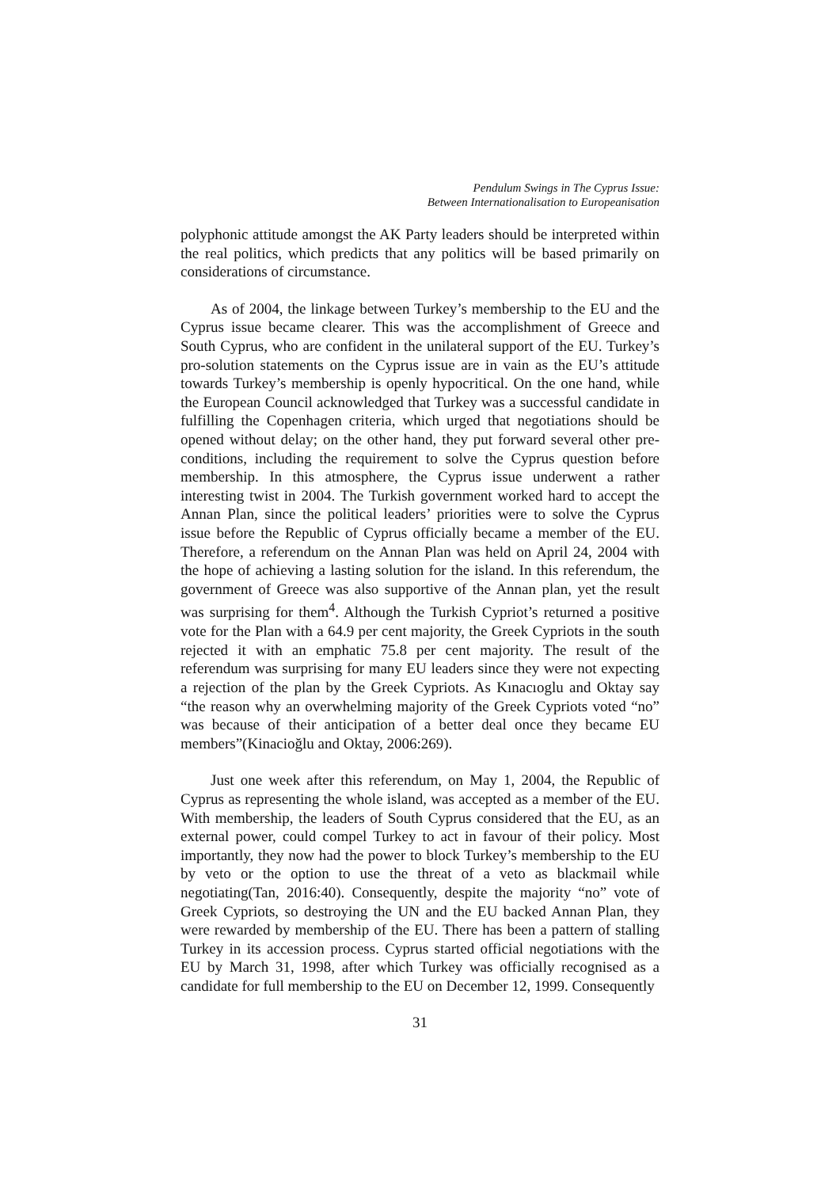Pendulum Swings in The Cyprus Issue:
Between Internationalisation to Europeanisation
polyphonic attitude amongst the AK Party leaders should be interpreted within the real politics, which predicts that any politics will be based primarily on considerations of circumstance.
As of 2004, the linkage between Turkey’s membership to the EU and the Cyprus issue became clearer. This was the accomplishment of Greece and South Cyprus, who are confident in the unilateral support of the EU. Turkey’s pro-solution statements on the Cyprus issue are in vain as the EU’s attitude towards Turkey’s membership is openly hypocritical. On the one hand, while the European Council acknowledged that Turkey was a successful candidate in fulfilling the Copenhagen criteria, which urged that negotiations should be opened without delay; on the other hand, they put forward several other pre-conditions, including the requirement to solve the Cyprus question before membership. In this atmosphere, the Cyprus issue underwent a rather interesting twist in 2004. The Turkish government worked hard to accept the Annan Plan, since the political leaders’ priorities were to solve the Cyprus issue before the Republic of Cyprus officially became a member of the EU. Therefore, a referendum on the Annan Plan was held on April 24, 2004 with the hope of achieving a lasting solution for the island. In this referendum, the government of Greece was also supportive of the Annan plan, yet the result was surprising for them<sup>4</sup>. Although the Turkish Cypriot’s returned a positive vote for the Plan with a 64.9 per cent majority, the Greek Cypriots in the south rejected it with an emphatic 75.8 per cent majority. The result of the referendum was surprising for many EU leaders since they were not expecting a rejection of the plan by the Greek Cypriots. As Kınacıoglu and Oktay say “the reason why an overwhelming majority of the Greek Cypriots voted “no” was because of their anticipation of a better deal once they became EU members”(Kinacioğlu and Oktay, 2006:269).
Just one week after this referendum, on May 1, 2004, the Republic of Cyprus as representing the whole island, was accepted as a member of the EU. With membership, the leaders of South Cyprus considered that the EU, as an external power, could compel Turkey to act in favour of their policy. Most importantly, they now had the power to block Turkey’s membership to the EU by veto or the option to use the threat of a veto as blackmail while negotiating(Tan, 2016:40). Consequently, despite the majority “no” vote of Greek Cypriots, so destroying the UN and the EU backed Annan Plan, they were rewarded by membership of the EU. There has been a pattern of stalling Turkey in its accession process. Cyprus started official negotiations with the EU by March 31, 1998, after which Turkey was officially recognised as a candidate for full membership to the EU on December 12, 1999. Consequently
31